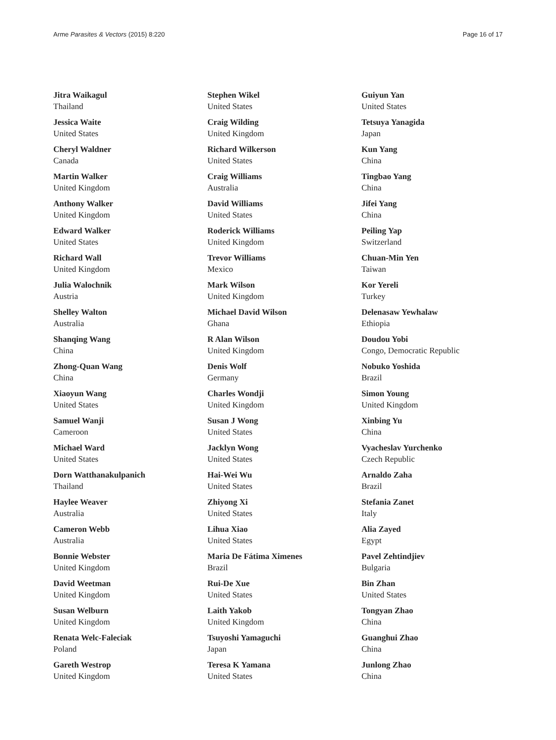Arme Parasites & Vectors (2015) 8:220 Page 16 of 17
Jitra Waikagul
Thailand
Jessica Waite
United States
Cheryl Waldner
Canada
Martin Walker
United Kingdom
Anthony Walker
United Kingdom
Edward Walker
United States
Richard Wall
United Kingdom
Julia Walochnik
Austria
Shelley Walton
Australia
Shanqing Wang
China
Zhong-Quan Wang
China
Xiaoyun Wang
United States
Samuel Wanji
Cameroon
Michael Ward
United States
Dorn Watthanakulpanich
Thailand
Haylee Weaver
Australia
Cameron Webb
Australia
Bonnie Webster
United Kingdom
David Weetman
United Kingdom
Susan Welburn
United Kingdom
Renata Welc-Faleciak
Poland
Gareth Westrop
United Kingdom
Stephen Wikel
United States
Craig Wilding
United Kingdom
Richard Wilkerson
United States
Craig Williams
Australia
David Williams
United States
Roderick Williams
United Kingdom
Trevor Williams
Mexico
Mark Wilson
United Kingdom
Michael David Wilson
Ghana
R Alan Wilson
United Kingdom
Denis Wolf
Germany
Charles Wondji
United Kingdom
Susan J Wong
United States
Jacklyn Wong
United States
Hai-Wei Wu
United States
Zhiyong Xi
United States
Lihua Xiao
United States
Maria De Fátima Ximenes
Brazil
Rui-De Xue
United States
Laith Yakob
United Kingdom
Tsuyoshi Yamaguchi
Japan
Teresa K Yamana
United States
Guiyun Yan
United States
Tetsuya Yanagida
Japan
Kun Yang
China
Tingbao Yang
China
Jifei Yang
China
Peiling Yap
Switzerland
Chuan-Min Yen
Taiwan
Kor Yereli
Turkey
Delenasaw Yewhalaw
Ethiopia
Doudou Yobi
Congo, Democratic Republic
Nobuko Yoshida
Brazil
Simon Young
United Kingdom
Xinbing Yu
China
Vyacheslav Yurchenko
Czech Republic
Arnaldo Zaha
Brazil
Stefania Zanet
Italy
Alia Zayed
Egypt
Pavel Zehtindjiev
Bulgaria
Bin Zhan
United States
Tongyan Zhao
China
Guanghui Zhao
China
Junlong Zhao
China